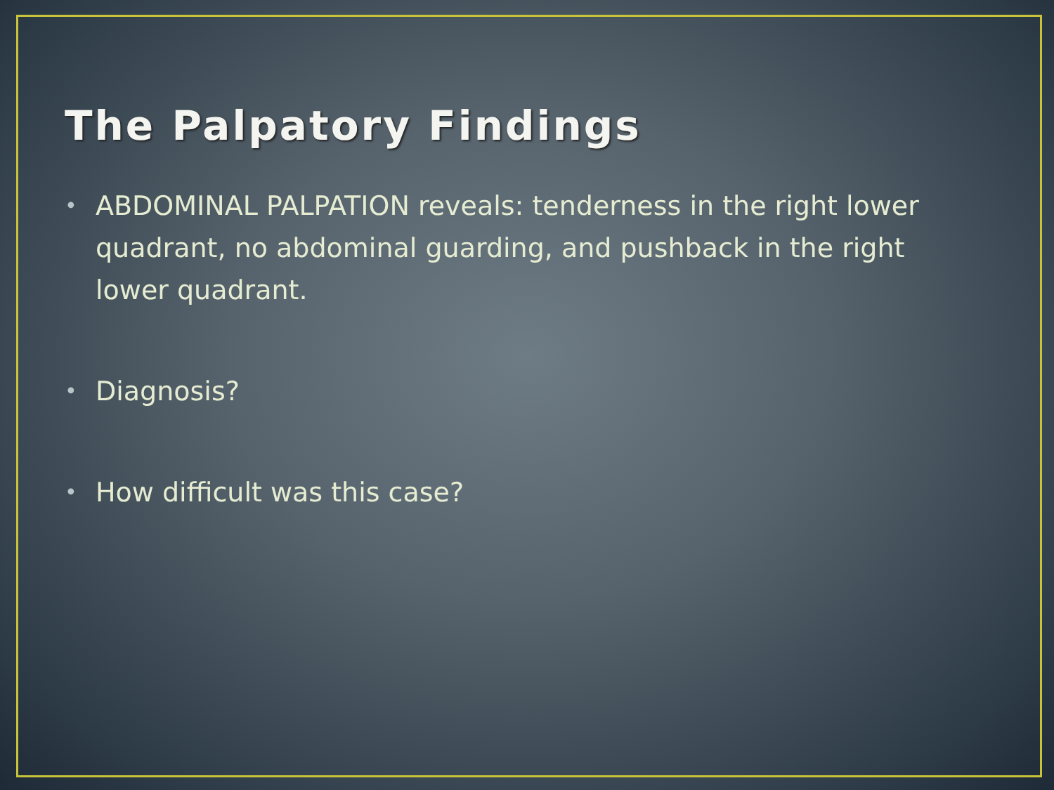The Palpatory Findings
• ABDOMINAL PALPATION reveals: tenderness in the right lower quadrant, no abdominal guarding, and pushback in the right lower quadrant.
• Diagnosis?
• How difficult was this case?